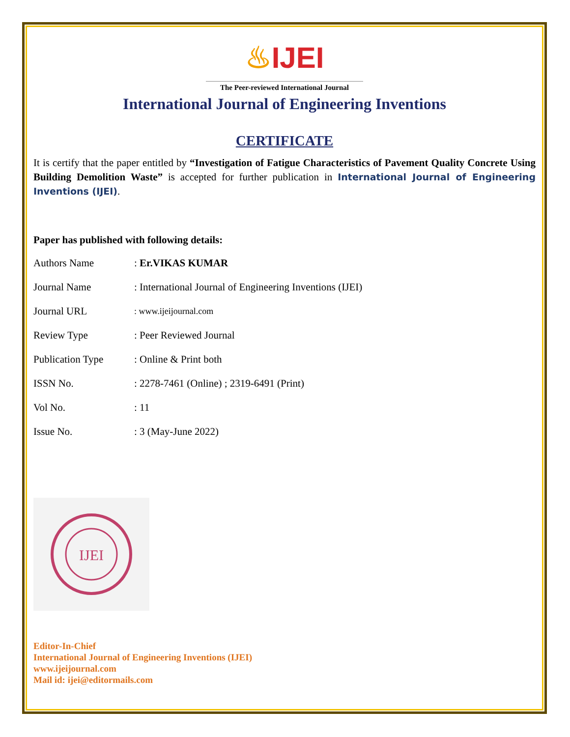♨IJEI
The Peer-reviewed International Journal
International Journal of Engineering Inventions
CERTIFICATE
It is certify that the paper entitled by “Investigation of Fatigue Characteristics of Pavement Quality Concrete Using Building Demolition Waste” is accepted for further publication in International Journal of Engineering Inventions (IJEI).
Paper has published with following details:
| Authors Name | : Er.VIKAS KUMAR |
| Journal Name | : International Journal of Engineering Inventions (IJEI) |
| Journal URL | : www.ijeijournal.com |
| Review Type | : Peer Reviewed Journal |
| Publication Type | : Online & Print both |
| ISSN No. | : 2278-7461 (Online) ; 2319-6491 (Print) |
| Vol No. | : 11 |
| Issue No. | : 3 (May-June 2022) |
IJEI
Editor-In-Chief
International Journal of Engineering Inventions (IJEI)
www.ijeijournal.com
Mail id: ijei@editormails.com